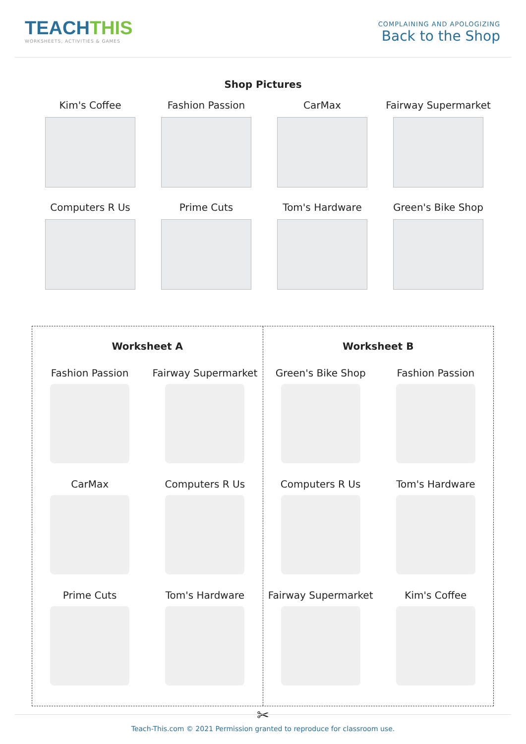TEACHTHIS
WORKSHEETS, ACTIVITIES & GAMES
COMPLAINING AND APOLOGIZING
Back to the Shop
Shop Pictures
Kim's Coffee
Fashion Passion
CarMax
Fairway Supermarket
Computers R Us
Prime Cuts
Tom's Hardware
Green's Bike Shop
Worksheet A
Fashion Passion
Fairway Supermarket
CarMax
Computers R Us
Prime Cuts
Tom's Hardware
Worksheet B
Green's Bike Shop
Fashion Passion
Computers R Us
Tom's Hardware
Fairway Supermarket
Kim's Coffee
✂
Teach-This.com © 2021 Permission granted to reproduce for classroom use.